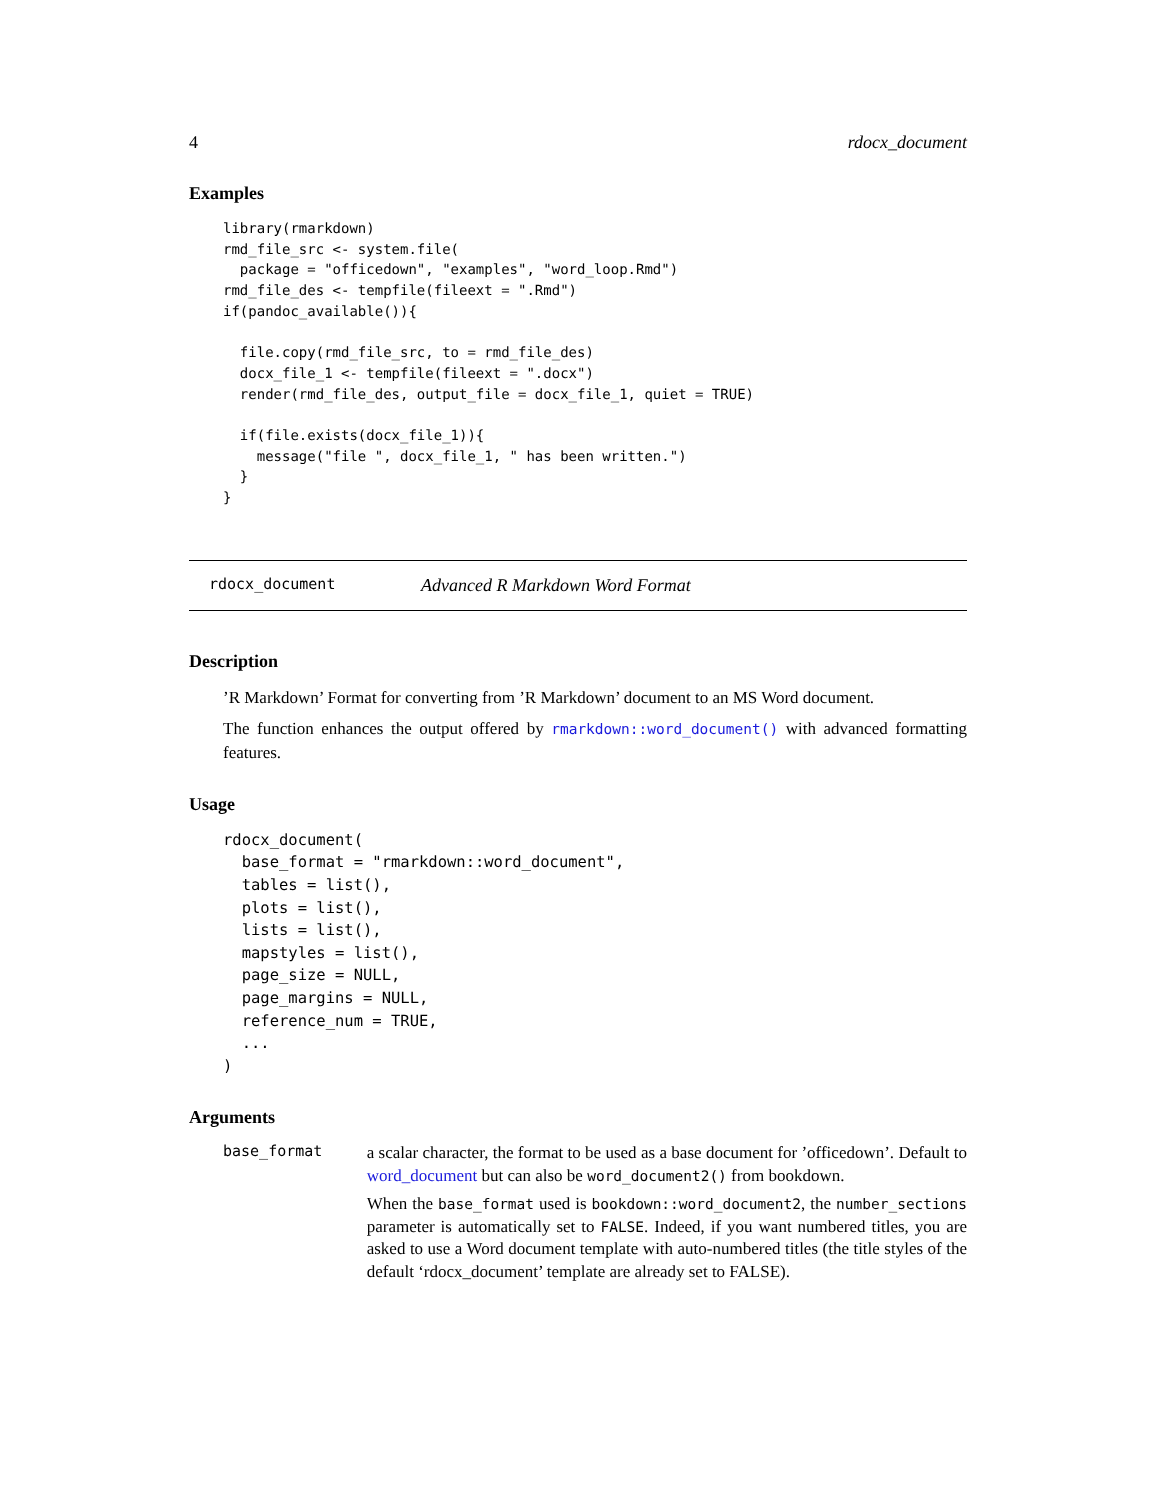4 rdocx_document
Examples
library(rmarkdown)
rmd_file_src <- system.file(
  package = "officedown", "examples", "word_loop.Rmd")
rmd_file_des <- tempfile(fileext = ".Rmd")
if(pandoc_available()){

  file.copy(rmd_file_src, to = rmd_file_des)
  docx_file_1 <- tempfile(fileext = ".docx")
  render(rmd_file_des, output_file = docx_file_1, quiet = TRUE)

  if(file.exists(docx_file_1)){
    message("file ", docx_file_1, " has been written.")
  }
}
rdocx_document Advanced R Markdown Word Format
Description
’R Markdown’ Format for converting from ’R Markdown’ document to an MS Word document.
The function enhances the output offered by rmarkdown::word_document() with advanced formatting features.
Usage
rdocx_document(
  base_format = "rmarkdown::word_document",
  tables = list(),
  plots = list(),
  lists = list(),
  mapstyles = list(),
  page_size = NULL,
  page_margins = NULL,
  reference_num = TRUE,
  ...
)
Arguments
base_format
a scalar character, the format to be used as a base document for ’officedown’. Default to word_document but can also be word_document2() from bookdown.
When the base_format used is bookdown::word_document2, the number_sections parameter is automatically set to FALSE. Indeed, if you want numbered titles, you are asked to use a Word document template with auto-numbered titles (the title styles of the default ‘rdocx_document’ template are already set to FALSE).